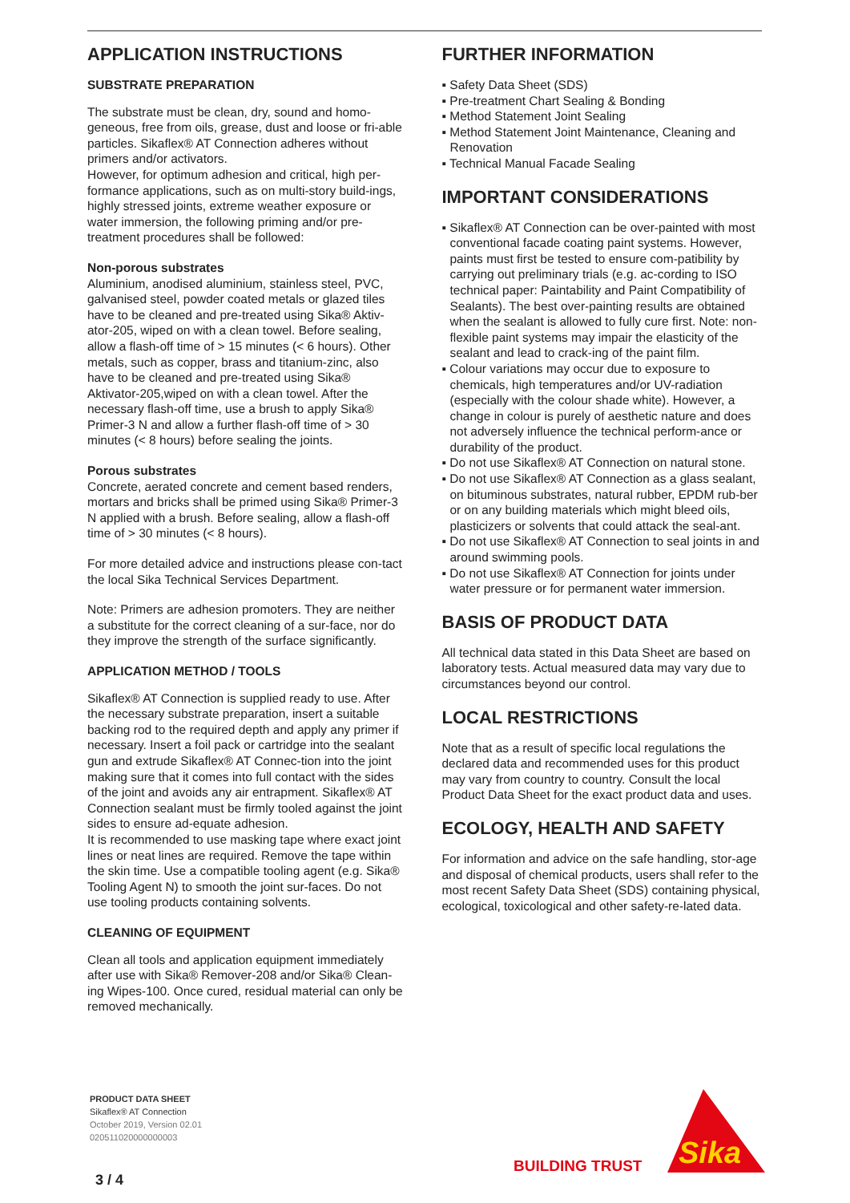APPLICATION INSTRUCTIONS
SUBSTRATE PREPARATION
The substrate must be clean, dry, sound and homo-geneous, free from oils, grease, dust and loose or fri-able particles. Sikaflex® AT Connection adheres without primers and/or activators.
However, for optimum adhesion and critical, high per-formance applications, such as on multi-story build-ings, highly stressed joints, extreme weather exposure or water immersion, the following priming and/or pre-treatment procedures shall be followed:
Non-porous substrates
Aluminium, anodised aluminium, stainless steel, PVC, galvanised steel, powder coated metals or glazed tiles have to be cleaned and pre-treated using Sika® Aktiv-ator-205, wiped on with a clean towel. Before sealing, allow a flash-off time of > 15 minutes (< 6 hours). Other metals, such as copper, brass and titanium-zinc, also have to be cleaned and pre-treated using Sika® Aktivator-205,wiped on with a clean towel. After the necessary flash-off time, use a brush to apply Sika® Primer-3 N and allow a further flash-off time of > 30 minutes (< 8 hours) before sealing the joints.
Porous substrates
Concrete, aerated concrete and cement based renders, mortars and bricks shall be primed using Sika® Primer-3 N applied with a brush. Before sealing, allow a flash-off time of > 30 minutes (< 8 hours).
For more detailed advice and instructions please con-tact the local Sika Technical Services Department.
Note: Primers are adhesion promoters. They are neither a substitute for the correct cleaning of a sur-face, nor do they improve the strength of the surface significantly.
APPLICATION METHOD / TOOLS
Sikaflex® AT Connection is supplied ready to use. After the necessary substrate preparation, insert a suitable backing rod to the required depth and apply any primer if necessary. Insert a foil pack or cartridge into the sealant gun and extrude Sikaflex® AT Connec-tion into the joint making sure that it comes into full contact with the sides of the joint and avoids any air entrapment. Sikaflex® AT Connection sealant must be firmly tooled against the joint sides to ensure ad-equate adhesion.
It is recommended to use masking tape where exact joint lines or neat lines are required. Remove the tape within the skin time. Use a compatible tooling agent (e.g. Sika® Tooling Agent N) to smooth the joint sur-faces. Do not use tooling products containing solvents.
CLEANING OF EQUIPMENT
Clean all tools and application equipment immediately after use with Sika® Remover-208 and/or Sika® Clean-ing Wipes-100. Once cured, residual material can only be removed mechanically.
FURTHER INFORMATION
▪ Safety Data Sheet (SDS)
▪ Pre-treatment Chart Sealing & Bonding
▪ Method Statement Joint Sealing
▪ Method Statement Joint Maintenance, Cleaning and Renovation
▪ Technical Manual Facade Sealing
IMPORTANT CONSIDERATIONS
▪ Sikaflex® AT Connection can be over-painted with most conventional facade coating paint systems. However, paints must first be tested to ensure com-patibility by carrying out preliminary trials (e.g. ac-cording to ISO technical paper: Paintability and Paint Compatibility of Sealants). The best over-painting results are obtained when the sealant is allowed to fully cure first. Note: non-flexible paint systems may impair the elasticity of the sealant and lead to crack-ing of the paint film.
▪ Colour variations may occur due to exposure to chemicals, high temperatures and/or UV-radiation (especially with the colour shade white). However, a change in colour is purely of aesthetic nature and does not adversely influence the technical perform-ance or durability of the product.
▪ Do not use Sikaflex® AT Connection on natural stone.
▪ Do not use Sikaflex® AT Connection as a glass sealant, on bituminous substrates, natural rubber, EPDM rub-ber or on any building materials which might bleed oils, plasticizers or solvents that could attack the seal-ant.
▪ Do not use Sikaflex® AT Connection to seal joints in and around swimming pools.
▪ Do not use Sikaflex® AT Connection for joints under water pressure or for permanent water immersion.
BASIS OF PRODUCT DATA
All technical data stated in this Data Sheet are based on laboratory tests. Actual measured data may vary due to circumstances beyond our control.
LOCAL RESTRICTIONS
Note that as a result of specific local regulations the declared data and recommended uses for this product may vary from country to country. Consult the local Product Data Sheet for the exact product data and uses.
ECOLOGY, HEALTH AND SAFETY
For information and advice on the safe handling, stor-age and disposal of chemical products, users shall refer to the most recent Safety Data Sheet (SDS) containing physical, ecological, toxicological and other safety-re-lated data.
PRODUCT DATA SHEET
Sikaflex® AT Connection
October 2019, Version 02.01
020511020000000003
3 / 4
BUILDING TRUST
Sika